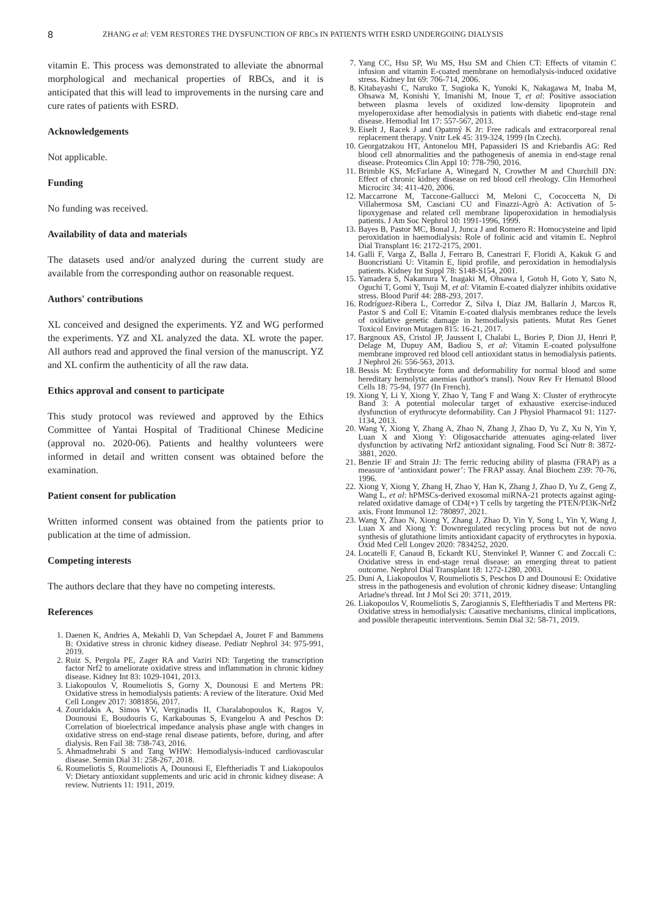8 ZHANG et al: VEM RESTORES THE DYSFUNCTION OF RBCs IN PATIENTS WITH ESRD UNDERGOING DIALYSIS
vitamin E. This process was demonstrated to alleviate the abnormal morphological and mechanical properties of RBCs, and it is anticipated that this will lead to improvements in the nursing care and cure rates of patients with ESRD.
Acknowledgements
Not applicable.
Funding
No funding was received.
Availability of data and materials
The datasets used and/or analyzed during the current study are available from the corresponding author on reasonable request.
Authors' contributions
XL conceived and designed the experiments. YZ and WG performed the experiments. YZ and XL analyzed the data. XL wrote the paper. All authors read and approved the final version of the manuscript. YZ and XL confirm the authenticity of all the raw data.
Ethics approval and consent to participate
This study protocol was reviewed and approved by the Ethics Committee of Yantai Hospital of Traditional Chinese Medicine (approval no. 2020-06). Patients and healthy volunteers were informed in detail and written consent was obtained before the examination.
Patient consent for publication
Written informed consent was obtained from the patients prior to publication at the time of admission.
Competing interests
The authors declare that they have no competing interests.
References
1. Daenen K, Andries A, Mekahli D, Van Schepdael A, Jouret F and Bammens B: Oxidative stress in chronic kidney disease. Pediatr Nephrol 34: 975-991, 2019.
2. Ruiz S, Pergola PE, Zager RA and Vaziri ND: Targeting the transcription factor Nrf2 to ameliorate oxidative stress and inflammation in chronic kidney disease. Kidney Int 83: 1029-1041, 2013.
3. Liakopoulos V, Roumeliotis S, Gorny X, Dounousi E and Mertens PR: Oxidative stress in hemodialysis patients: A review of the literature. Oxid Med Cell Longev 2017: 3081856, 2017.
4. Zouridakis A, Simos YV, Verginadis II, Charalabopoulos K, Ragos V, Dounousi E, Boudouris G, Karkabounas S, Evangelou A and Peschos D: Correlation of bioelectrical impedance analysis phase angle with changes in oxidative stress on end-stage renal disease patients, before, during, and after dialysis. Ren Fail 38: 738-743, 2016.
5. Ahmadmehrabi S and Tang WHW: Hemodialysis-induced cardiovascular disease. Semin Dial 31: 258-267, 2018.
6. Roumeliotis S, Roumeliotis A, Dounousi E, Eleftheriadis T and Liakopoulos V: Dietary antioxidant supplements and uric acid in chronic kidney disease: A review. Nutrients 11: 1911, 2019.
7. Yang CC, Hsu SP, Wu MS, Hsu SM and Chien CT: Effects of vitamin C infusion and vitamin E-coated membrane on hemodialysis-induced oxidative stress. Kidney Int 69: 706-714, 2006.
8. Kitabayashi C, Naruko T, Sugioka K, Yunoki K, Nakagawa M, Inaba M, Ohsawa M, Konishi Y, Imanishi M, Inoue T, et al: Positive association between plasma levels of oxidized low-density lipoprotein and myeloperoxidase after hemodialysis in patients with diabetic end-stage renal disease. Hemodial Int 17: 557-567, 2013.
9. Eiselt J, Racek J and Opatrný K Jr: Free radicals and extracorporeal renal replacement therapy. Vnitr Lek 45: 319-324, 1999 (In Czech).
10. Georgatzakou HT, Antonelou MH, Papassideri IS and Kriebardis AG: Red blood cell abnormalities and the pathogenesis of anemia in end-stage renal disease. Proteomics Clin Appl 10: 778-790, 2016.
11. Brimble KS, McFarlane A, Winegard N, Crowther M and Churchill DN: Effect of chronic kidney disease on red blood cell rheology. Clin Hemorheol Microcirc 34: 411-420, 2006.
12. Maccarrone M, Taccone-Gallucci M, Meloni C, Cococcetta N, Di Villahermosa SM, Casciani CU and Finazzi-Agrò A: Activation of 5-lipoxygenase and related cell membrane lipoperoxidation in hemodialysis patients. J Am Soc Nephrol 10: 1991-1996, 1999.
13. Bayes B, Pastor MC, Bonal J, Junca J and Romero R: Homocysteine and lipid peroxidation in haemodialysis: Role of folinic acid and vitamin E. Nephrol Dial Transplant 16: 2172-2175, 2001.
14. Galli F, Varga Z, Balla J, Ferraro B, Canestrari F, Floridi A, Kakuk G and Buoncristiani U: Vitamin E, lipid profile, and peroxidation in hemodialysis patients. Kidney Int Suppl 78: S148-S154, 2001.
15. Yamadera S, Nakamura Y, Inagaki M, Ohsawa I, Gotoh H, Goto Y, Sato N, Oguchi T, Gomi Y, Tsuji M, et al: Vitamin E-coated dialyzer inhibits oxidative stress. Blood Purif 44: 288-293, 2017.
16. Rodríguez-Ribera L, Corredor Z, Silva I, Díaz JM, Ballarín J, Marcos R, Pastor S and Coll E: Vitamin E-coated dialysis membranes reduce the levels of oxidative genetic damage in hemodialysis patients. Mutat Res Genet Toxicol Environ Mutagen 815: 16-21, 2017.
17. Bargnoux AS, Cristol JP, Jaussent I, Chalabi L, Bories P, Dion JJ, Henri P, Delage M, Dupuy AM, Badiou S, et al: Vitamin E-coated polysulfone membrane improved red blood cell antioxidant status in hemodialysis patients. J Nephrol 26: 556-563, 2013.
18. Bessis M: Erythrocyte form and deformability for normal blood and some hereditary hemolytic anemias (author's transl). Nouv Rev Fr Hematol Blood Cells 18: 75-94, 1977 (In French).
19. Xiong Y, Li Y, Xiong Y, Zhao Y, Tang F and Wang X: Cluster of erythrocyte Band 3: A potential molecular target of exhaustive exercise-induced dysfunction of erythrocyte deformability. Can J Physiol Pharmacol 91: 1127-1134, 2013.
20. Wang Y, Xiong Y, Zhang A, Zhao N, Zhang J, Zhao D, Yu Z, Xu N, Yin Y, Luan X and Xiong Y: Oligosaccharide attenuates aging-related liver dysfunction by activating Nrf2 antioxidant signaling. Food Sci Nutr 8: 3872-3881, 2020.
21. Benzie IF and Strain JJ: The ferric reducing ability of plasma (FRAP) as a measure of ‘antioxidant power’: The FRAP assay. Anal Biochem 239: 70-76, 1996.
22. Xiong Y, Xiong Y, Zhang H, Zhao Y, Han K, Zhang J, Zhao D, Yu Z, Geng Z, Wang L, et al: hPMSCs-derived exosomal miRNA-21 protects against aging-related oxidative damage of CD4(+) T cells by targeting the PTEN/PI3K-Nrf2 axis. Front Immunol 12: 780897, 2021.
23. Wang Y, Zhao N, Xiong Y, Zhang J, Zhao D, Yin Y, Song L, Yin Y, Wang J, Luan X and Xiong Y: Downregulated recycling process but not de novo synthesis of glutathione limits antioxidant capacity of erythrocytes in hypoxia. Oxid Med Cell Longev 2020: 7834252, 2020.
24. Locatelli F, Canaud B, Eckardt KU, Stenvinkel P, Wanner C and Zoccali C: Oxidative stress in end-stage renal disease: an emerging threat to patient outcome. Nephrol Dial Transplant 18: 1272-1280, 2003.
25. Duni A, Liakopoulos V, Roumeliotis S, Peschos D and Dounousi E: Oxidative stress in the pathogenesis and evolution of chronic kidney disease: Untangling Ariadne's thread. Int J Mol Sci 20: 3711, 2019.
26. Liakopoulos V, Roumeliotis S, Zarogiannis S, Eleftheriadis T and Mertens PR: Oxidative stress in hemodialysis: Causative mechanisms, clinical implications, and possible therapeutic interventions. Semin Dial 32: 58-71, 2019.